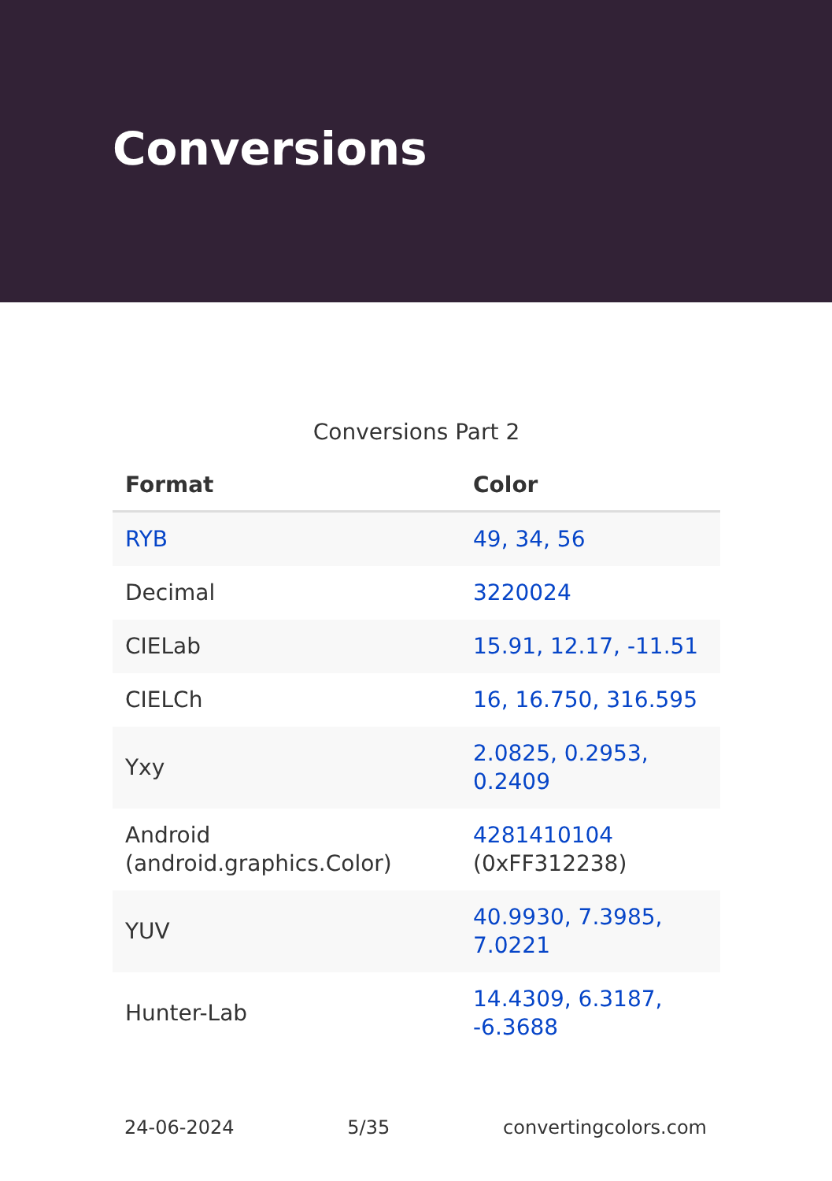Conversions
Conversions Part 2
| Format | Color |
| --- | --- |
| RYB | 49, 34, 56 |
| Decimal | 3220024 |
| CIELab | 15.91, 12.17, -11.51 |
| CIELCh | 16, 16.750, 316.595 |
| Yxy | 2.0825, 0.2953, 0.2409 |
| Android (android.graphics.Color) | 4281410104 (0xFF312238) |
| YUV | 40.9930, 7.3985, 7.0221 |
| Hunter-Lab | 14.4309, 6.3187, -6.3688 |
24-06-2024 5/35 convertingcolors.com